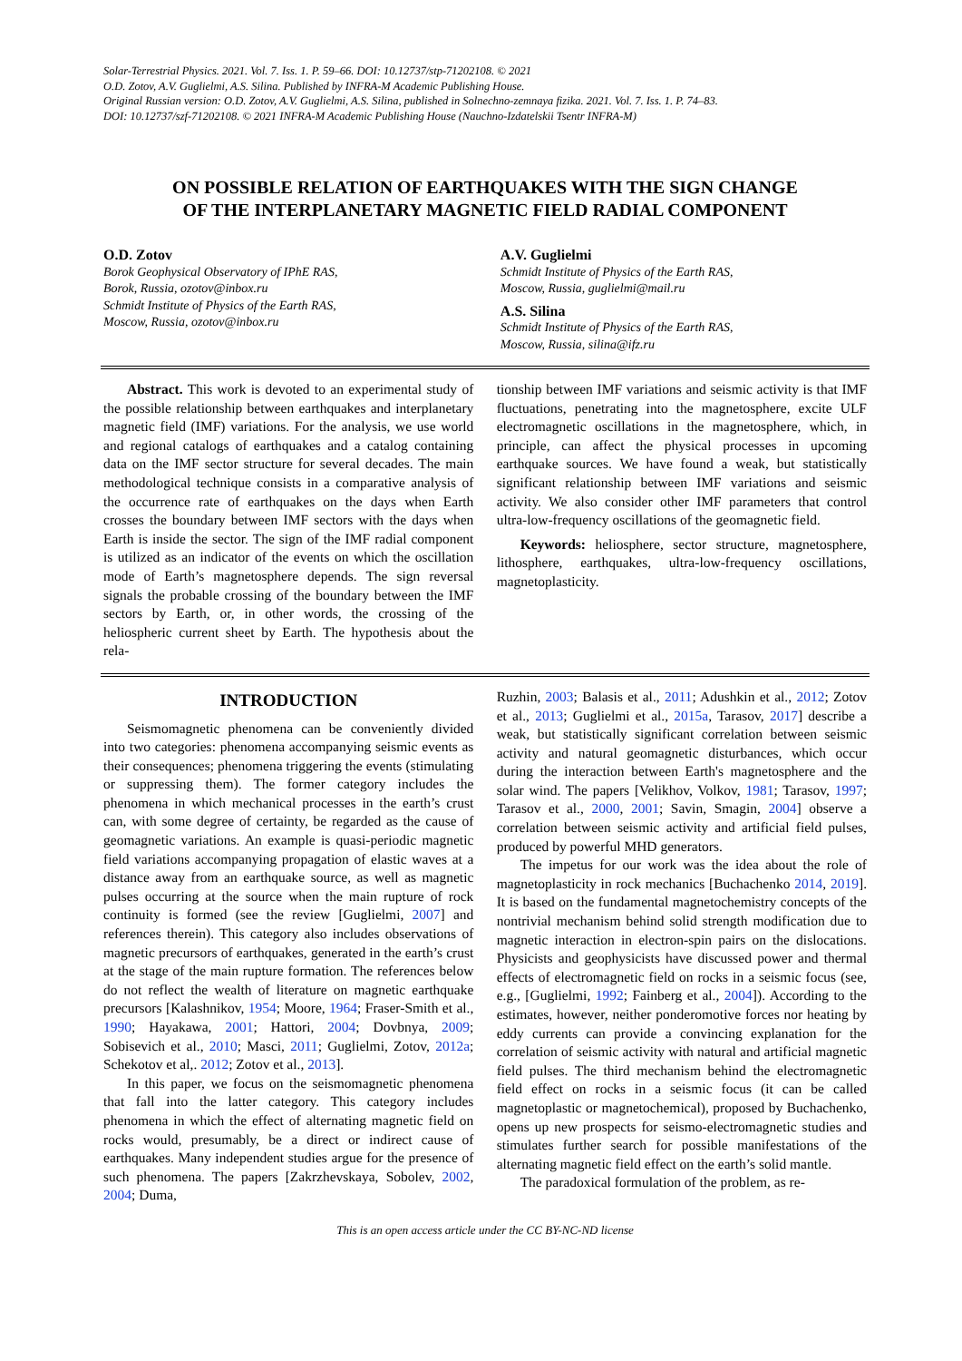Solar-Terrestrial Physics. 2021. Vol. 7. Iss. 1. P. 59–66. DOI: 10.12737/stp-71202108. © 2021
O.D. Zotov, A.V. Guglielmi, A.S. Silina. Published by INFRA-M Academic Publishing House.
Original Russian version: O.D. Zotov, A.V. Guglielmi, A.S. Silina, published in Solnechno-zemnaya fizika. 2021. Vol. 7. Iss. 1. P. 74–83.
DOI: 10.12737/szf-71202108. © 2021 INFRA-M Academic Publishing House (Nauchno-Izdatelskii Tsentr INFRA-M)
ON POSSIBLE RELATION OF EARTHQUAKES WITH THE SIGN CHANGE
OF THE INTERPLANETARY MAGNETIC FIELD RADIAL COMPONENT
O.D. Zotov
Borok Geophysical Observatory of IPhE RAS,
Borok, Russia, ozotov@inbox.ru
Schmidt Institute of Physics of the Earth RAS,
Moscow, Russia, ozotov@inbox.ru
A.V. Guglielmi
Schmidt Institute of Physics of the Earth RAS,
Moscow, Russia, guglielmi@mail.ru
A.S. Silina
Schmidt Institute of Physics of the Earth RAS,
Moscow, Russia, silina@ifz.ru
Abstract. This work is devoted to an experimental study of the possible relationship between earthquakes and interplanetary magnetic field (IMF) variations. For the analysis, we use world and regional catalogs of earthquakes and a catalog containing data on the IMF sector structure for several decades. The main methodological technique consists in a comparative analysis of the occurrence rate of earthquakes on the days when Earth crosses the boundary between IMF sectors with the days when Earth is inside the sector. The sign of the IMF radial component is utilized as an indicator of the events on which the oscillation mode of Earth’s magnetosphere depends. The sign reversal signals the probable crossing of the boundary between the IMF sectors by Earth, or, in other words, the crossing of the heliospheric current sheet by Earth. The hypothesis about the rela-
tionship between IMF variations and seismic activity is that IMF fluctuations, penetrating into the magnetosphere, excite ULF electromagnetic oscillations in the magnetosphere, which, in principle, can affect the physical processes in upcoming earthquake sources. We have found a weak, but statistically significant relationship between IMF variations and seismic activity. We also consider other IMF parameters that control ultra-low-frequency oscillations of the geomagnetic field.
Keywords: heliosphere, sector structure, magnetosphere, lithosphere, earthquakes, ultra-low-frequency oscillations, magnetoplasticity.
INTRODUCTION
Seismomagnetic phenomena can be conveniently divided into two categories: phenomena accompanying seismic events as their consequences; phenomena triggering the events (stimulating or suppressing them). The former category includes the phenomena in which mechanical processes in the earth’s crust can, with some degree of certainty, be regarded as the cause of geomagnetic variations. An example is quasi-periodic magnetic field variations accompanying propagation of elastic waves at a distance away from an earthquake source, as well as magnetic pulses occurring at the source when the main rupture of rock continuity is formed (see the review [Guglielmi, 2007] and references therein). This category also includes observations of magnetic precursors of earthquakes, generated in the earth’s crust at the stage of the main rupture formation. The references below do not reflect the wealth of literature on magnetic earthquake precursors [Kalashnikov, 1954; Moore, 1964; Fraser-Smith et al., 1990; Hayakawa, 2001; Hattori, 2004; Dovbnya, 2009; Sobisevich et al., 2010; Masci, 2011; Guglielmi, Zotov, 2012a; Schekotov et al,. 2012; Zotov et al., 2013].
In this paper, we focus on the seismomagnetic phenomena that fall into the latter category. This category includes phenomena in which the effect of alternating magnetic field on rocks would, presumably, be a direct or indirect cause of earthquakes. Many independent studies argue for the presence of such phenomena. The papers [Zakrzhevskaya, Sobolev, 2002, 2004; Duma,
Ruzhin, 2003; Balasis et al., 2011; Adushkin et al., 2012; Zotov et al., 2013; Guglielmi et al., 2015a, Tarasov, 2017] describe a weak, but statistically significant correlation between seismic activity and natural geomagnetic disturbances, which occur during the interaction between Earth's magnetosphere and the solar wind. The papers [Velikhov, Volkov, 1981; Tarasov, 1997; Tarasov et al., 2000, 2001; Savin, Smagin, 2004] observe a correlation between seismic activity and artificial field pulses, produced by powerful MHD generators.
The impetus for our work was the idea about the role of magnetoplasticity in rock mechanics [Buchachenko 2014, 2019]. It is based on the fundamental magnetochemistry concepts of the nontrivial mechanism behind solid strength modification due to magnetic interaction in electron-spin pairs on the dislocations. Physicists and geophysicists have discussed power and thermal effects of electromagnetic field on rocks in a seismic focus (see, e.g., [Guglielmi, 1992; Fainberg et al., 2004]). According to the estimates, however, neither ponderomotive forces nor heating by eddy currents can provide a convincing explanation for the correlation of seismic activity with natural and artificial magnetic field pulses. The third mechanism behind the electromagnetic field effect on rocks in a seismic focus (it can be called magnetoplastic or magnetochemical), proposed by Buchachenko, opens up new prospects for seismo-electromagnetic studies and stimulates further search for possible manifestations of the alternating magnetic field effect on the earth’s solid mantle.
The paradoxical formulation of the problem, as re-
This is an open access article under the CC BY-NC-ND license